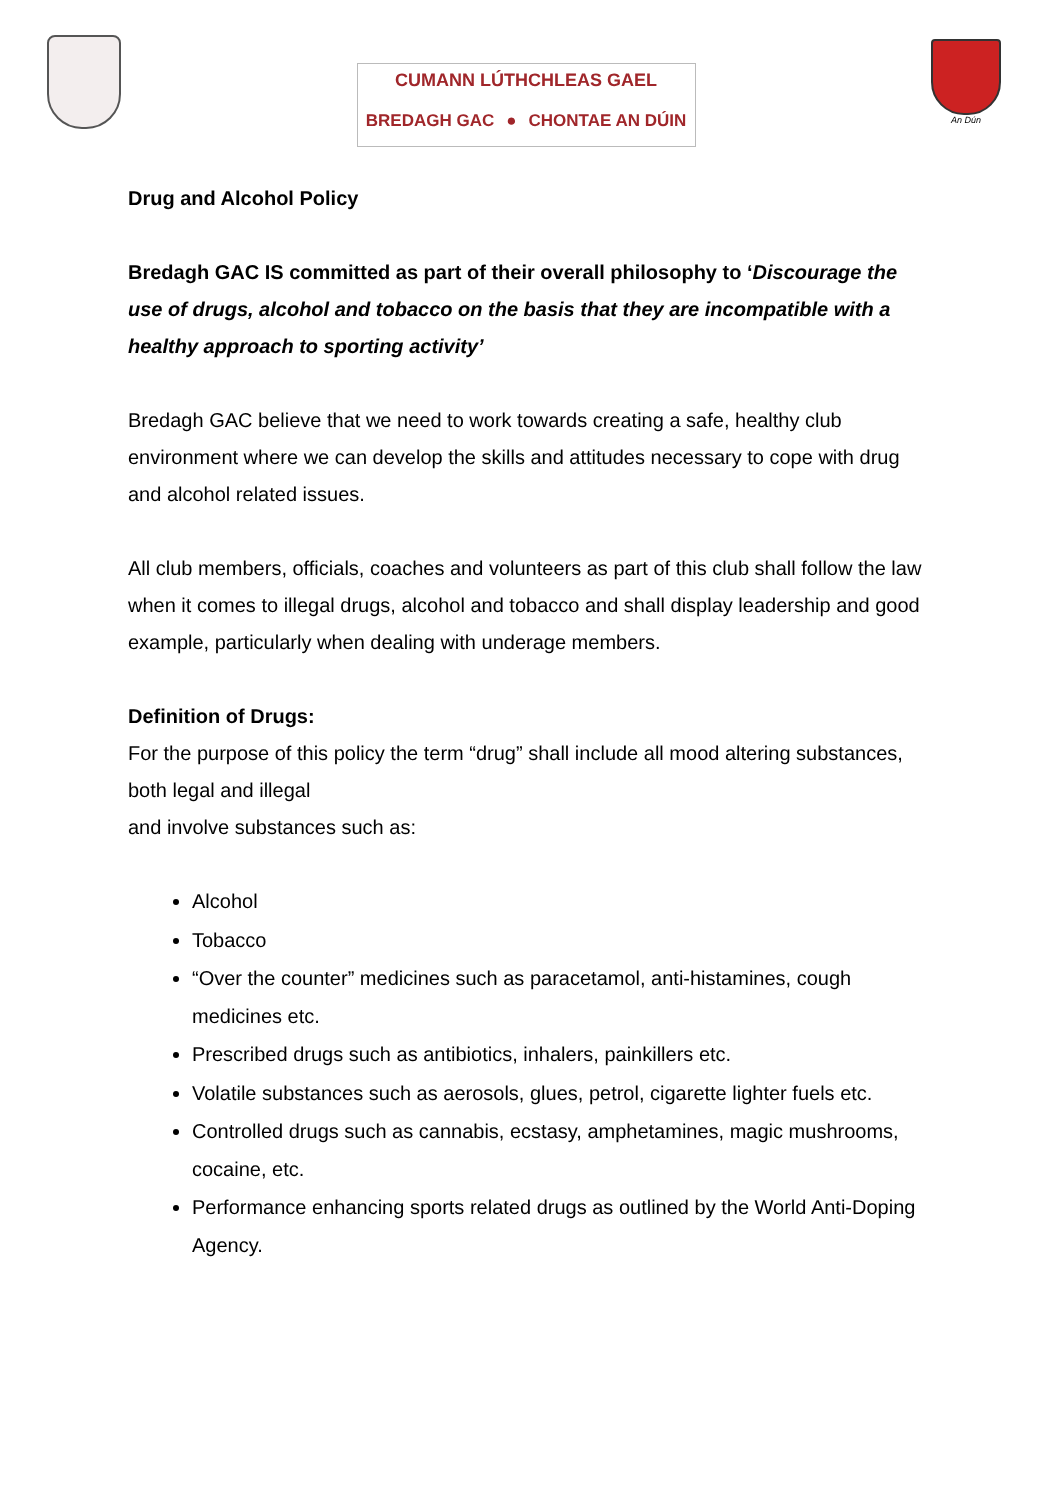CUMANN LÚTHCHLEAS GAEL
BREDAGH GAC ● CHONTAE AN DÚIN
An Dún
Drug and Alcohol Policy
Bredagh GAC IS committed as part of their overall philosophy to ‘Discourage the use of drugs, alcohol and tobacco on the basis that they are incompatible with a healthy approach to sporting activity’
Bredagh GAC believe that we need to work towards creating a safe, healthy club environment where we can develop the skills and attitudes necessary to cope with drug and alcohol related issues.
All club members, officials, coaches and volunteers as part of this club shall follow the law when it comes to illegal drugs, alcohol and tobacco and shall display leadership and good example, particularly when dealing with underage members.
Definition of Drugs:
For the purpose of this policy the term “drug” shall include all mood altering substances, both legal and illegal
and involve substances such as:
Alcohol
Tobacco
“Over the counter” medicines such as paracetamol, anti-histamines, cough medicines etc.
Prescribed drugs such as antibiotics, inhalers, painkillers etc.
Volatile substances such as aerosols, glues, petrol, cigarette lighter fuels etc.
Controlled drugs such as cannabis, ecstasy, amphetamines, magic mushrooms, cocaine, etc.
Performance enhancing sports related drugs as outlined by the World Anti-Doping Agency.